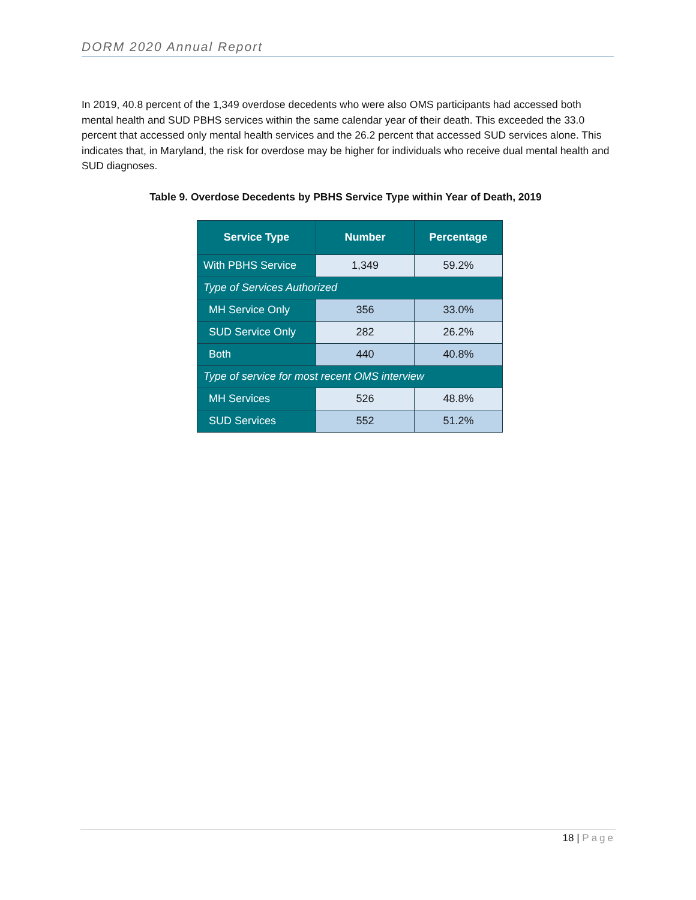DORM 2020 Annual Report
In 2019, 40.8 percent of the 1,349 overdose decedents who were also OMS participants had accessed both mental health and SUD PBHS services within the same calendar year of their death. This exceeded the 33.0 percent that accessed only mental health services and the 26.2 percent that accessed SUD services alone. This indicates that, in Maryland, the risk for overdose may be higher for individuals who receive dual mental health and SUD diagnoses.
Table 9. Overdose Decedents by PBHS Service Type within Year of Death, 2019
| Service Type | Number | Percentage |
| --- | --- | --- |
| With PBHS Service | 1,349 | 59.2% |
| Type of Services Authorized | | |
| MH Service Only | 356 | 33.0% |
| SUD Service Only | 282 | 26.2% |
| Both | 440 | 40.8% |
| Type of service for most recent OMS interview | | |
| MH Services | 526 | 48.8% |
| SUD Services | 552 | 51.2% |
18 | Page